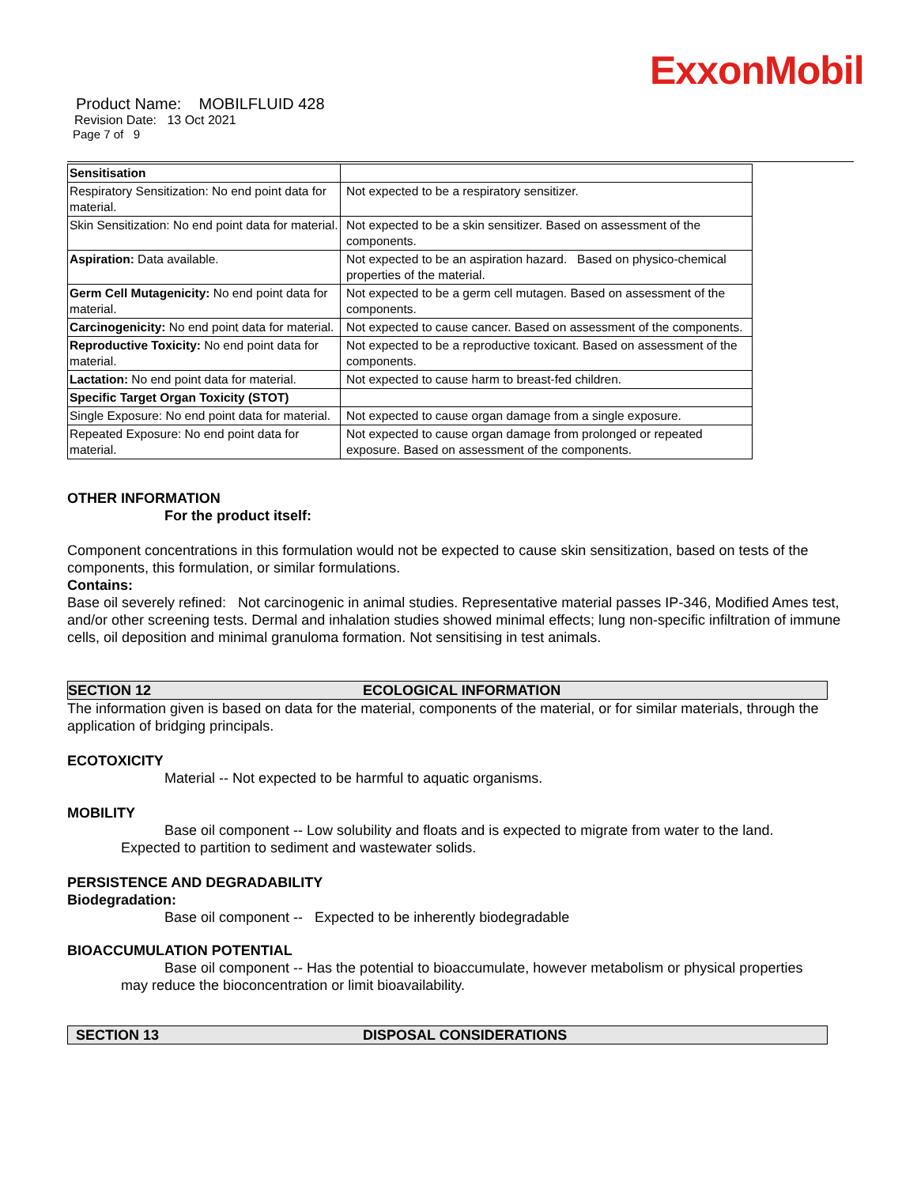ExxonMobil
Product Name: MOBILFLUID 428
Revision Date: 13 Oct 2021
Page 7 of 9
| Sensitisation | |
| Respiratory Sensitization: No end point data for material. | Not expected to be a respiratory sensitizer. |
| Skin Sensitization: No end point data for material. | Not expected to be a skin sensitizer. Based on assessment of the components. |
| Aspiration: Data available. | Not expected to be an aspiration hazard. Based on physico-chemical properties of the material. |
| Germ Cell Mutagenicity: No end point data for material. | Not expected to be a germ cell mutagen. Based on assessment of the components. |
| Carcinogenicity: No end point data for material. | Not expected to cause cancer. Based on assessment of the components. |
| Reproductive Toxicity: No end point data for material. | Not expected to be a reproductive toxicant. Based on assessment of the components. |
| Lactation: No end point data for material. | Not expected to cause harm to breast-fed children. |
| Specific Target Organ Toxicity (STOT) | |
| Single Exposure: No end point data for material. | Not expected to cause organ damage from a single exposure. |
| Repeated Exposure: No end point data for material. | Not expected to cause organ damage from prolonged or repeated exposure. Based on assessment of the components. |
OTHER INFORMATION
For the product itself:
Component concentrations in this formulation would not be expected to cause skin sensitization, based on tests of the components, this formulation, or similar formulations.
Contains:
Base oil severely refined: Not carcinogenic in animal studies. Representative material passes IP-346, Modified Ames test, and/or other screening tests. Dermal and inhalation studies showed minimal effects; lung non-specific infiltration of immune cells, oil deposition and minimal granuloma formation. Not sensitising in test animals.
SECTION 12 ECOLOGICAL INFORMATION
The information given is based on data for the material, components of the material, or for similar materials, through the application of bridging principals.
ECOTOXICITY
Material -- Not expected to be harmful to aquatic organisms.
MOBILITY
Base oil component -- Low solubility and floats and is expected to migrate from water to the land.
Expected to partition to sediment and wastewater solids.
PERSISTENCE AND DEGRADABILITY
Biodegradation:
Base oil component -- Expected to be inherently biodegradable
BIOACCUMULATION POTENTIAL
Base oil component -- Has the potential to bioaccumulate, however metabolism or physical properties
may reduce the bioconcentration or limit bioavailability.
SECTION 13 DISPOSAL CONSIDERATIONS